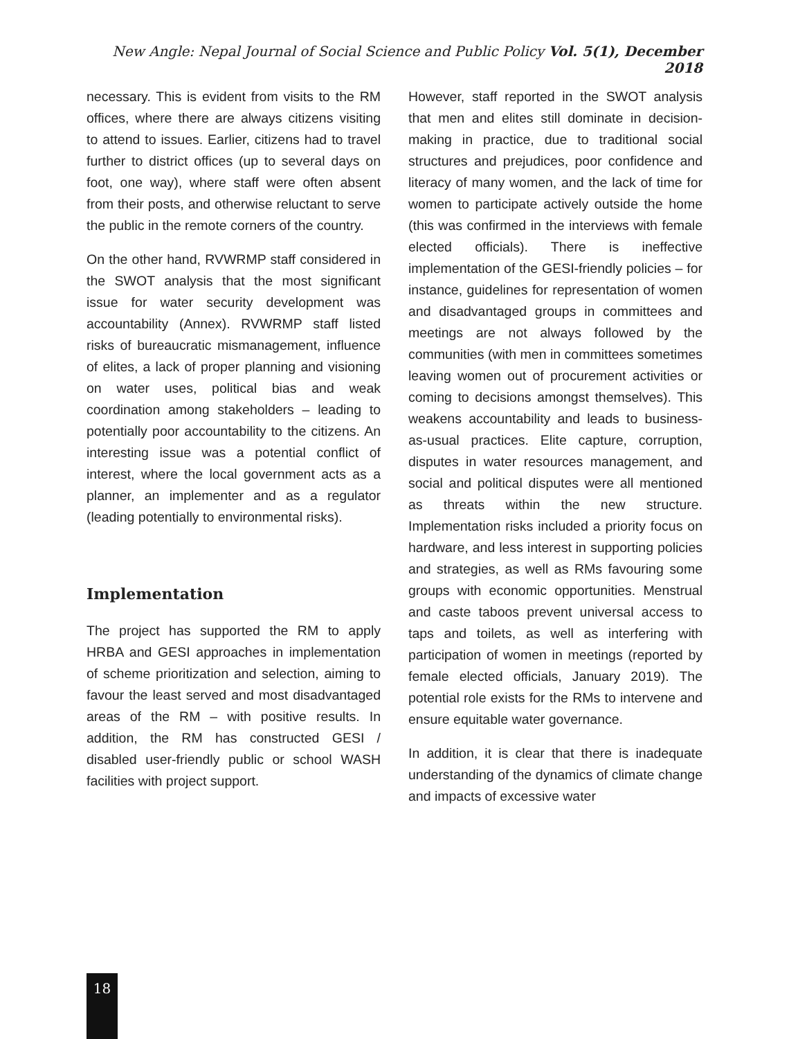New Angle: Nepal Journal of Social Science and Public Policy Vol. 5(1), December 2018
necessary. This is evident from visits to the RM offices, where there are always citizens visiting to attend to issues. Earlier, citizens had to travel further to district offices (up to several days on foot, one way), where staff were often absent from their posts, and otherwise reluctant to serve the public in the remote corners of the country.
On the other hand, RVWRMP staff considered in the SWOT analysis that the most significant issue for water security development was accountability (Annex). RVWRMP staff listed risks of bureaucratic mismanagement, influence of elites, a lack of proper planning and visioning on water uses, political bias and weak coordination among stakeholders – leading to potentially poor accountability to the citizens. An interesting issue was a potential conflict of interest, where the local government acts as a planner, an implementer and as a regulator (leading potentially to environmental risks).
Implementation
The project has supported the RM to apply HRBA and GESI approaches in implementation of scheme prioritization and selection, aiming to favour the least served and most disadvantaged areas of the RM – with positive results. In addition, the RM has constructed GESI / disabled user-friendly public or school WASH facilities with project support.
However, staff reported in the SWOT analysis that men and elites still dominate in decision-making in practice, due to traditional social structures and prejudices, poor confidence and literacy of many women, and the lack of time for women to participate actively outside the home (this was confirmed in the interviews with female elected officials). There is ineffective implementation of the GESI-friendly policies – for instance, guidelines for representation of women and disadvantaged groups in committees and meetings are not always followed by the communities (with men in committees sometimes leaving women out of procurement activities or coming to decisions amongst themselves). This weakens accountability and leads to business-as-usual practices. Elite capture, corruption, disputes in water resources management, and social and political disputes were all mentioned as threats within the new structure. Implementation risks included a priority focus on hardware, and less interest in supporting policies and strategies, as well as RMs favouring some groups with economic opportunities. Menstrual and caste taboos prevent universal access to taps and toilets, as well as interfering with participation of women in meetings (reported by female elected officials, January 2019). The potential role exists for the RMs to intervene and ensure equitable water governance.
In addition, it is clear that there is inadequate understanding of the dynamics of climate change and impacts of excessive water
18